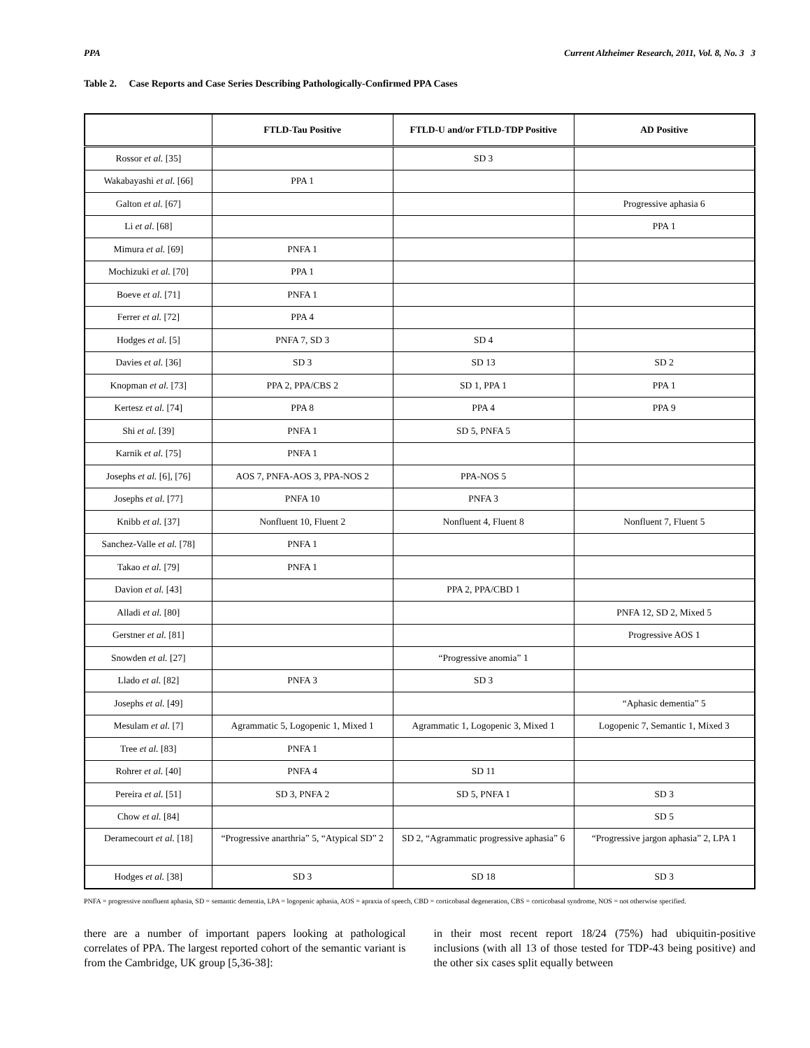PPA Current Alzheimer Research, 2011, Vol. 8, No. 3 3
Table 2. Case Reports and Case Series Describing Pathologically-Confirmed PPA Cases
| | FTLD-Tau Positive | FTLD-U and/or FTLD-TDP Positive | AD Positive |
| --- | --- | --- | --- |
| Rossor et al. [35] | | SD 3 | |
| Wakabayashi et al. [66] | PPA 1 | | |
| Galton et al. [67] | | | Progressive aphasia 6 |
| Li et al . [68] | | | PPA 1 |
| Mimura et al. [69] | PNFA 1 | | |
| Mochizuki et al. [70] | PPA 1 | | |
| Boeve et al. [71] | PNFA 1 | | |
| Ferrer et al. [72] | PPA 4 | | |
| Hodges et al. [5] | PNFA 7, SD 3 | SD 4 | |
| Davies et al. [36] | SD 3 | SD 13 | SD 2 |
| Knopman et al. [73] | PPA 2, PPA/CBS 2 | SD 1, PPA 1 | PPA 1 |
| Kertesz et al. [74] | PPA 8 | PPA 4 | PPA 9 |
| Shi et al. [39] | PNFA 1 | SD 5, PNFA 5 | |
| Karnik et al. [75] | PNFA 1 | | |
| Josephs et al. [6], [76] | AOS 7, PNFA-AOS 3, PPA-NOS 2 | PPA-NOS 5 | |
| Josephs et al. [77] | PNFA 10 | PNFA 3 | |
| Knibb et al. [37] | Nonfluent 10, Fluent 2 | Nonfluent 4, Fluent 8 | Nonfluent 7, Fluent 5 |
| Sanchez-Valle et al. [78] | PNFA 1 | | |
| Takao et al. [79] | PNFA 1 | | |
| Davion et al. [43] | | PPA 2, PPA/CBD 1 | |
| Alladi et al. [80] | | | PNFA 12, SD 2, Mixed 5 |
| Gerstner et al. [81] | | | Progressive AOS 1 |
| Snowden et al. [27] | | “Progressive anomia” 1 | |
| Llado et al. [82] | PNFA 3 | SD 3 | |
| Josephs et al. [49] | | | “Aphasic dementia” 5 |
| Mesulam et al. [7] | Agrammatic 5, Logopenic 1, Mixed 1 | Agrammatic 1, Logopenic 3, Mixed 1 | Logopenic 7, Semantic 1, Mixed 3 |
| Tree et al. [83] | PNFA 1 | | |
| Rohrer et al. [40] | PNFA 4 | SD 11 | |
| Pereira et al. [51] | SD 3, PNFA 2 | SD 5, PNFA 1 | SD 3 |
| Chow et al. [84] | | | SD 5 |
| Deramecourt et al. [18] | “Progressive anarthria” 5, “Atypical SD” 2 | SD 2, “Agrammatic progressive aphasia” 6 | “Progressive jargon aphasia” 2, LPA 1 |
| Hodges et al. [38] | SD 3 | SD 18 | SD 3 |
PNFA = progressive nonfluent aphasia, SD = semantic dementia, LPA = logopenic aphasia, AOS = apraxia of speech, CBD = corticobasal degeneration, CBS = corticobasal syndrome, NOS = not otherwise specified.
there are a number of important papers looking at pathological correlates of PPA. The largest reported cohort of the semantic variant is from the Cambridge, UK group [5,36-38]:
in their most recent report 18/24 (75%) had ubiquitin-positive inclusions (with all 13 of those tested for TDP-43 being positive) and the other six cases split equally between